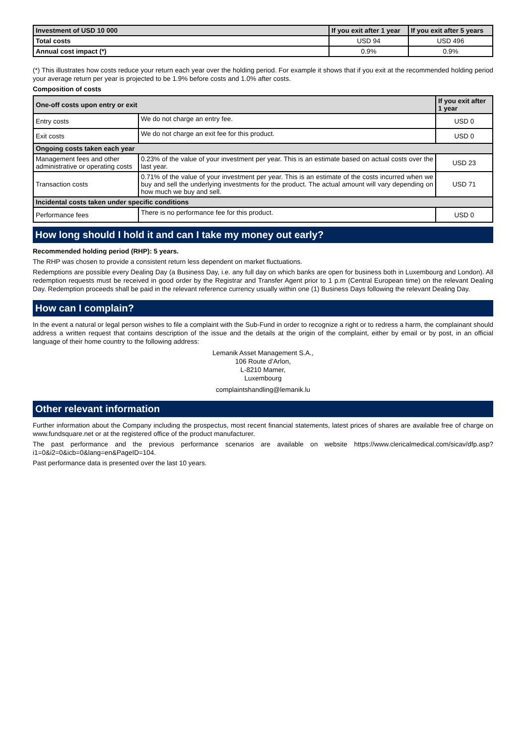| Investment of USD 10 000 | If you exit after 1 year | If you exit after 5 years |
| --- | --- | --- |
| Total costs | USD 94 | USD 496 |
| Annual cost impact (*) | 0.9% | 0.9% |
(*) This illustrates how costs reduce your return each year over the holding period. For example it shows that if you exit at the recommended holding period your average return per year is projected to be 1.9% before costs and 1.0% after costs.
Composition of costs
| One-off costs upon entry or exit | | If you exit after 1 year |
| --- | --- | --- |
| Entry costs | We do not charge an entry fee. | USD 0 |
| Exit costs | We do not charge an exit fee for this product. | USD 0 |
| Ongoing costs taken each year | | |
| Management fees and other administrative or operating costs | 0.23% of the value of your investment per year. This is an estimate based on actual costs over the last year. | USD 23 |
| Transaction costs | 0.71% of the value of your investment per year. This is an estimate of the costs incurred when we buy and sell the underlying investments for the product. The actual amount will vary depending on how much we buy and sell. | USD 71 |
| Incidental costs taken under specific conditions | | |
| Performance fees | There is no performance fee for this product. | USD 0 |
How long should I hold it and can I take my money out early?
Recommended holding period (RHP): 5 years.
The RHP was chosen to provide a consistent return less dependent on market fluctuations.
Redemptions are possible every Dealing Day (a Business Day, i.e. any full day on which banks are open for business both in Luxembourg and London). All redemption requests must be received in good order by the Registrar and Transfer Agent prior to 1 p.m (Central European time) on the relevant Dealing Day. Redemption proceeds shall be paid in the relevant reference currency usually within one (1) Business Days following the relevant Dealing Day.
How can I complain?
In the event a natural or legal person wishes to file a complaint with the Sub-Fund in order to recognize a right or to redress a harm, the complainant should address a written request that contains description of the issue and the details at the origin of the complaint, either by email or by post, in an official language of their home country to the following address:
Lemanik Asset Management S.A.,
106 Route d’Arlon,
L-8210 Mamer,
Luxembourg
complaintshandling@lemanik.lu
Other relevant information
Further information about the Company including the prospectus, most recent financial statements, latest prices of shares are available free of charge on www.fundsquare.net or at the registered office of the product manufacturer.
The past performance and the previous performance scenarios are available on website https://www.clericalmedical.com/sicav/dfp.asp?i1=0&i2=0&icb=0&lang=en&PageID=104.
Past performance data is presented over the last 10 years.